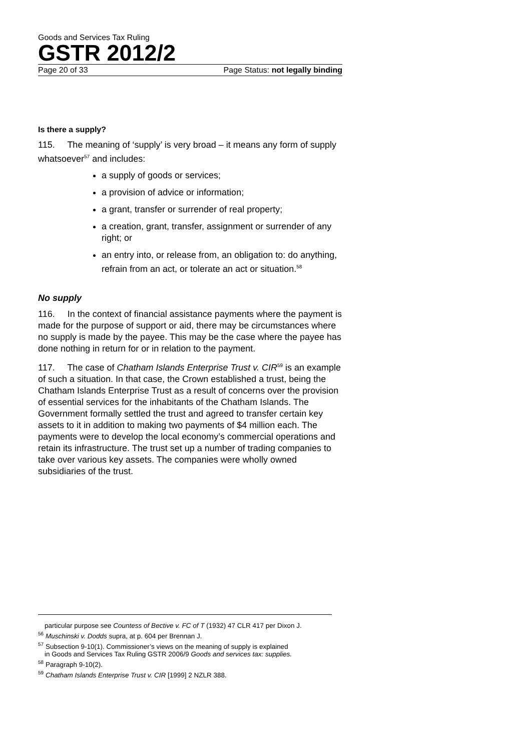Goods and Services Tax Ruling
GSTR 2012/2
Page 20 of 33 Page Status: not legally binding
Is there a supply?
115. The meaning of ‘supply’ is very broad – it means any form of supply whatsoever<sup>57</sup> and includes:
a supply of goods or services;
a provision of advice or information;
a grant, transfer or surrender of real property;
a creation, grant, transfer, assignment or surrender of any right; or
an entry into, or release from, an obligation to: do anything, refrain from an act, or tolerate an act or situation.<sup>58</sup>
No supply
116. In the context of financial assistance payments where the payment is made for the purpose of support or aid, there may be circumstances where no supply is made by the payee. This may be the case where the payee has done nothing in return for or in relation to the payment.
117. The case of Chatham Islands Enterprise Trust v. CIR<sup>59</sup> is an example of such a situation. In that case, the Crown established a trust, being the Chatham Islands Enterprise Trust as a result of concerns over the provision of essential services for the inhabitants of the Chatham Islands. The Government formally settled the trust and agreed to transfer certain key assets to it in addition to making two payments of $4 million each. The payments were to develop the local economy’s commercial operations and retain its infrastructure. The trust set up a number of trading companies to take over various key assets. The companies were wholly owned subsidiaries of the trust.
particular purpose see Countess of Bective v. FC of T (1932) 47 CLR 417 per Dixon J.
<sup>56</sup> Muschinski v. Dodds supra, at p. 604 per Brennan J.
<sup>57</sup> Subsection 9-10(1). Commissioner’s views on the meaning of supply is explained
in Goods and Services Tax Ruling GSTR 2006/9 Goods and services tax: supplies.
<sup>58</sup> Paragraph 9-10(2).
<sup>59</sup> Chatham Islands Enterprise Trust v. CIR [1999] 2 NZLR 388.